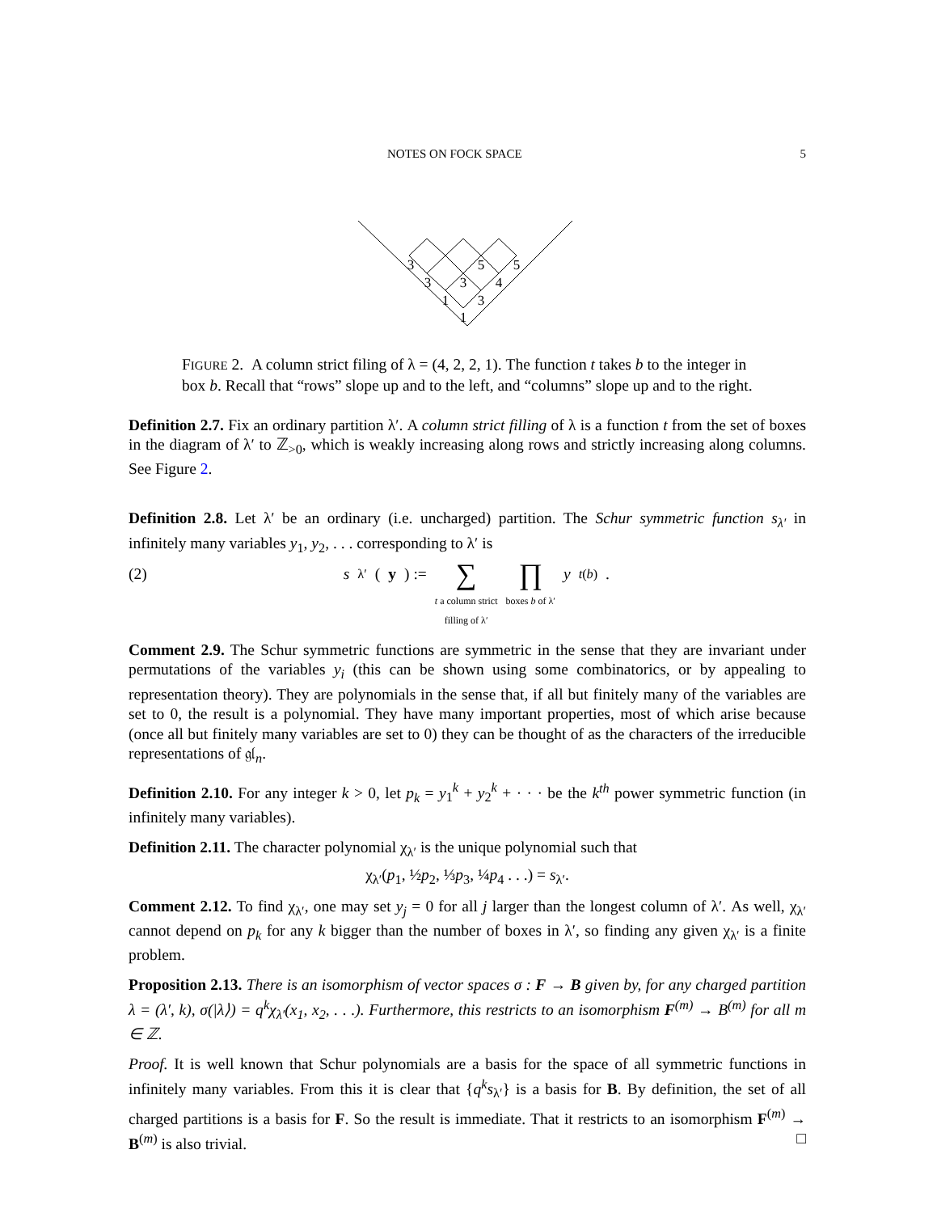NOTES ON FOCK SPACE 5
3
3
1
1
3
3
5
4
5
FIGURE 2. A column strict filing of λ = (4, 2, 2, 1). The function t takes b to the integer in box b. Recall that “rows” slope up and to the left, and “columns” slope up and to the right.
Definition 2.7. Fix an ordinary partition λ′. A column strict filling of λ is a function t from the set of boxes in the diagram of λ′ to ℤ<sub>>0</sub>, which is weakly increasing along rows and strictly increasing along columns. See Figure 2.
Definition 2.8. Let λ′ be an ordinary (i.e. uncharged) partition. The Schur symmetric function s<sub>λ′</sub> in infinitely many variables y<sub>1</sub>, y<sub>2</sub>, . . . corresponding to λ′ is
(2) s<sub>λ′</sub>(y) := ∑
t a column strict
filling of λ′ ∏
boxes b of λ′ y<sub>t(b)</sub>.
Comment 2.9. The Schur symmetric functions are symmetric in the sense that they are invariant under permutations of the variables y<sub>i</sub> (this can be shown using some combinatorics, or by appealing to representation theory). They are polynomials in the sense that, if all but finitely many of the variables are set to 0, the result is a polynomial. They have many important properties, most of which arise because (once all but finitely many variables are set to 0) they can be thought of as the characters of the irreducible representations of 𝔤𝔩<sub>n</sub>.
Definition 2.10. For any integer k > 0, let p<sub>k</sub> = y<sub>1</sub><sup>k</sup> + y<sub>2</sub><sup>k</sup> + · · · be the k<sup>th</sup> power symmetric function (in infinitely many variables).
Definition 2.11. The character polynomial χ<sub>λ′</sub> is the unique polynomial such that
χ<sub>λ′</sub>(p<sub>1</sub>, ½p<sub>2</sub>, ⅓p<sub>3</sub>, ¼p<sub>4</sub> . . .) = s<sub>λ′</sub>.
Comment 2.12. To find χ<sub>λ′</sub>, one may set y<sub>j</sub> = 0 for all j larger than the longest column of λ′. As well, χ<sub>λ′</sub> cannot depend on p<sub>k</sub> for any k bigger than the number of boxes in λ′, so finding any given χ<sub>λ′</sub> is a finite problem.
Proposition 2.13. There is an isomorphism of vector spaces σ : F → B given by, for any charged partition λ = (λ′, k), σ(|λ⟩) = q<sup>k</sup>χ<sub>λ′</sub>(x<sub>1</sub>, x<sub>2</sub>, . . .). Furthermore, this restricts to an isomorphism F<sup>(m)</sup> → B<sup>(m)</sup> for all m ∈ ℤ.
Proof. It is well known that Schur polynomials are a basis for the space of all symmetric functions in infinitely many variables. From this it is clear that {q<sup>k</sup>s<sub>λ′</sub>} is a basis for B. By definition, the set of all charged partitions is a basis for F. So the result is immediate. That it restricts to an isomorphism F<sup>(m)</sup> → B<sup>(m)</sup> is also trivial. □